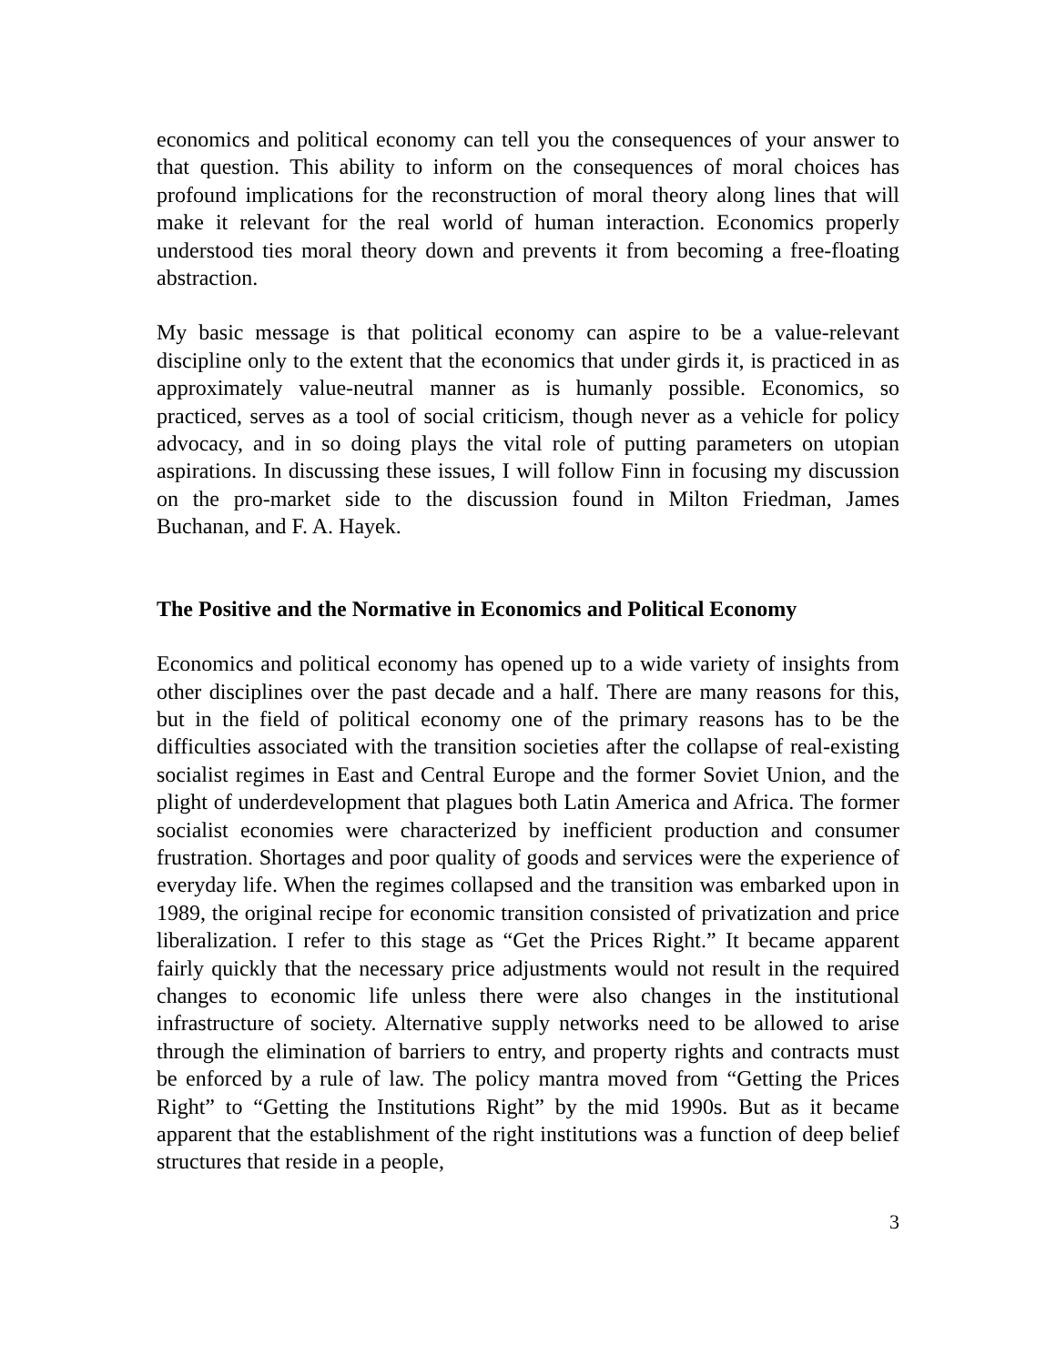economics and political economy can tell you the consequences of your answer to that question. This ability to inform on the consequences of moral choices has profound implications for the reconstruction of moral theory along lines that will make it relevant for the real world of human interaction. Economics properly understood ties moral theory down and prevents it from becoming a free-floating abstraction.
My basic message is that political economy can aspire to be a value-relevant discipline only to the extent that the economics that under girds it, is practiced in as approximately value-neutral manner as is humanly possible. Economics, so practiced, serves as a tool of social criticism, though never as a vehicle for policy advocacy, and in so doing plays the vital role of putting parameters on utopian aspirations. In discussing these issues, I will follow Finn in focusing my discussion on the pro-market side to the discussion found in Milton Friedman, James Buchanan, and F. A. Hayek.
The Positive and the Normative in Economics and Political Economy
Economics and political economy has opened up to a wide variety of insights from other disciplines over the past decade and a half. There are many reasons for this, but in the field of political economy one of the primary reasons has to be the difficulties associated with the transition societies after the collapse of real-existing socialist regimes in East and Central Europe and the former Soviet Union, and the plight of underdevelopment that plagues both Latin America and Africa. The former socialist economies were characterized by inefficient production and consumer frustration. Shortages and poor quality of goods and services were the experience of everyday life. When the regimes collapsed and the transition was embarked upon in 1989, the original recipe for economic transition consisted of privatization and price liberalization. I refer to this stage as “Get the Prices Right.” It became apparent fairly quickly that the necessary price adjustments would not result in the required changes to economic life unless there were also changes in the institutional infrastructure of society. Alternative supply networks need to be allowed to arise through the elimination of barriers to entry, and property rights and contracts must be enforced by a rule of law. The policy mantra moved from “Getting the Prices Right” to “Getting the Institutions Right” by the mid 1990s. But as it became apparent that the establishment of the right institutions was a function of deep belief structures that reside in a people,
3